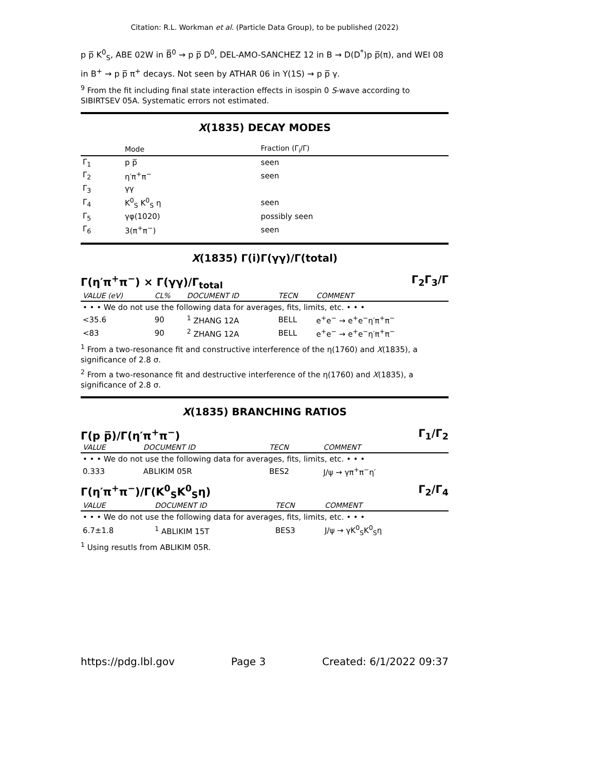Citation: R.L. Workman et al. (Particle Data Group), to be published (2022)
p p̅ K<sup>0</sup><sub>S</sub>, ABE 02W in B̅<sup>0</sup> → p p̅ D<sup>0</sup>, DEL-AMO-SANCHEZ 12 in B → D(D<sup>*</sup>)p p̅(π), and WEI 08 in B<sup>+</sup> → p p̅ π<sup>+</sup> decays. Not seen by ATHAR 06 in Υ(1S) → p p̅ γ.
<sup>9</sup> From the fit including final state interaction effects in isospin 0 S-wave according to SIBIRTSEV 05A. Systematic errors not estimated.
X(1835) DECAY MODES
| | Mode | Fraction (Γ<sub>i</sub>/Γ) |
| --- | --- | --- |
| Γ<sub>1</sub> | p p̅ | seen |
| Γ<sub>2</sub> | η′π<sup>+</sup>π<sup>−</sup> | seen |
| Γ<sub>3</sub> | γγ | |
| Γ<sub>4</sub> | K<sup>0</sup><sub>S</sub> K<sup>0</sup><sub>S</sub> η | seen |
| Γ<sub>5</sub> | γφ(1020) | possibly seen |
| Γ<sub>6</sub> | 3(π<sup>+</sup>π<sup>−</sup>) | seen |
X(1835) Γ(i)Γ(γγ)/Γ(total)
Γ(η′π<sup>+</sup>π<sup>−</sup>) × Γ(γγ)/Γ<sub>total</sub> Γ<sub>2</sub>Γ<sub>3</sub>/Γ
| VALUE (eV) | CL% | DOCUMENT ID | TECN | COMMENT |
| --- | --- | --- | --- | --- |
| • • • We do not use the following data for averages, fits, limits, etc. • • • | | | | |
| <35.6 | 90 | <sup>1</sup> ZHANG 12A | BELL | e<sup>+</sup>e<sup>−</sup> → e<sup>+</sup>e<sup>−</sup>η′π<sup>+</sup>π<sup>−</sup> |
| <83 | 90 | <sup>2</sup> ZHANG 12A | BELL | e<sup>+</sup>e<sup>−</sup> → e<sup>+</sup>e<sup>−</sup>η′π<sup>+</sup>π<sup>−</sup> |
<sup>1</sup> From a two-resonance fit and constructive interference of the η(1760) and X(1835), a significance of 2.8 σ.
<sup>2</sup> From a two-resonance fit and destructive interference of the η(1760) and X(1835), a significance of 2.8 σ.
X(1835) BRANCHING RATIOS
Γ(p p̅)/Γ(η′π<sup>+</sup>π<sup>−</sup>) Γ<sub>1</sub>/Γ<sub>2</sub>
| VALUE | DOCUMENT ID | TECN | COMMENT |
| --- | --- | --- | --- |
| • • • We do not use the following data for averages, fits, limits, etc. • • • | | | |
| 0.333 | ABLIKIM 05R | BES2 | J/ψ → γπ<sup>+</sup>π<sup>−</sup>η′ |
Γ(η′π<sup>+</sup>π<sup>−</sup>)/Γ(K<sup>0</sup><sub>S</sub>K<sup>0</sup><sub>S</sub>η) Γ<sub>2</sub>/Γ<sub>4</sub>
| VALUE | DOCUMENT ID | TECN | COMMENT |
| --- | --- | --- | --- |
| • • • We do not use the following data for averages, fits, limits, etc. • • • | | | |
| 6.7±1.8 | <sup>1</sup> ABLIKIM 15T | BES3 | J/ψ → γK<sup>0</sup><sub>S</sub>K<sup>0</sup><sub>S</sub>η |
<sup>1</sup> Using resutls from ABLIKIM 05R.
https://pdg.lbl.gov Page 3 Created: 6/1/2022 09:37